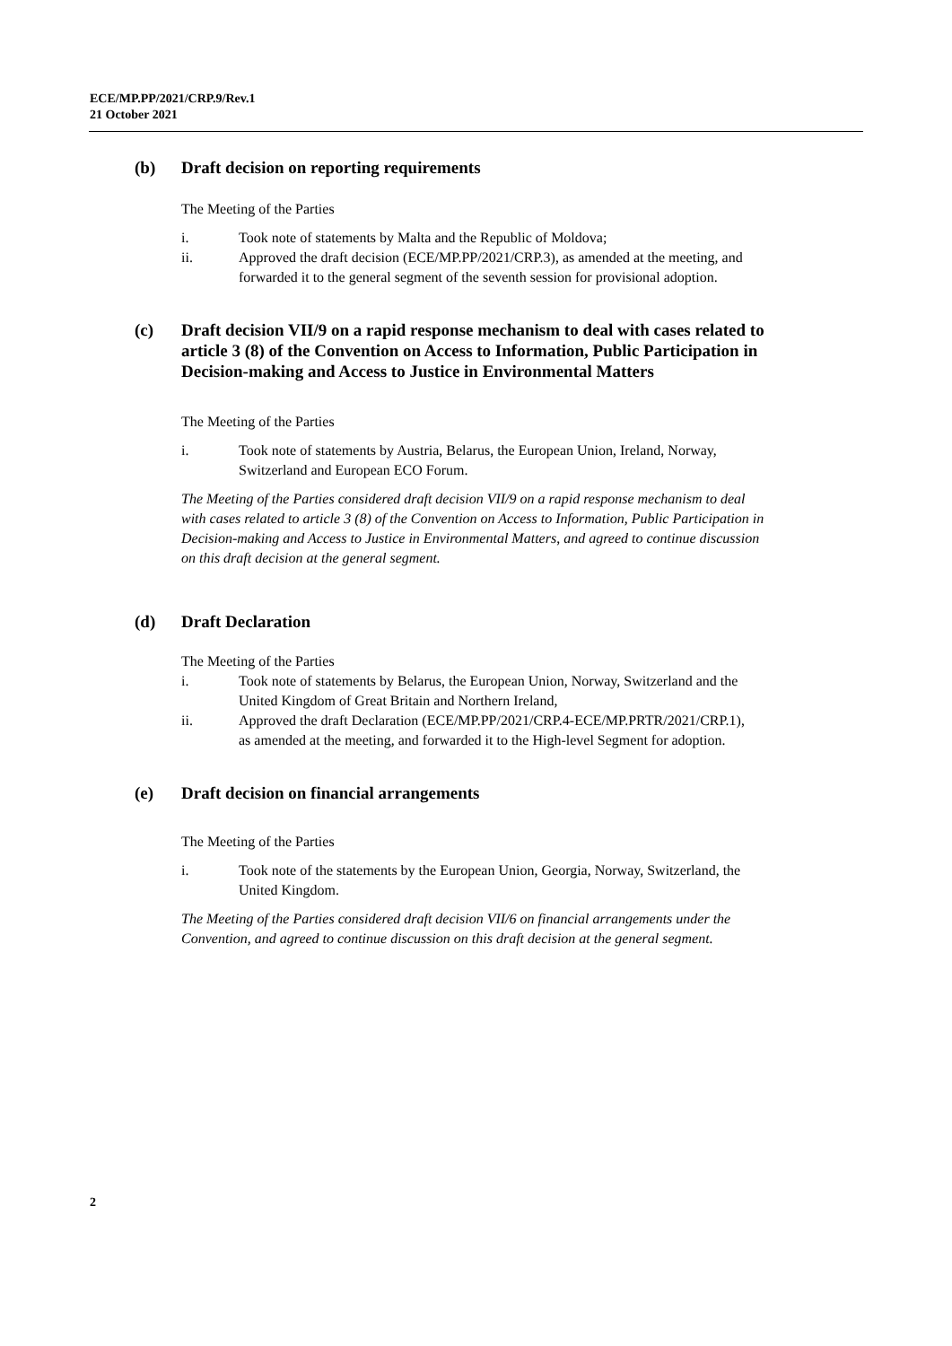ECE/MP.PP/2021/CRP.9/Rev.1
21 October 2021
(b) Draft decision on reporting requirements
The Meeting of the Parties
i. Took note of statements by Malta and the Republic of Moldova;
ii. Approved the draft decision (ECE/MP.PP/2021/CRP.3), as amended at the meeting, and forwarded it to the general segment of the seventh session for provisional adoption.
(c) Draft decision VII/9 on a rapid response mechanism to deal with cases related to article 3 (8) of the Convention on Access to Information, Public Participation in Decision-making and Access to Justice in Environmental Matters
The Meeting of the Parties
i. Took note of statements by Austria, Belarus, the European Union, Ireland, Norway, Switzerland and European ECO Forum.
The Meeting of the Parties considered draft decision VII/9 on a rapid response mechanism to deal with cases related to article 3 (8) of the Convention on Access to Information, Public Participation in Decision-making and Access to Justice in Environmental Matters, and agreed to continue discussion on this draft decision at the general segment.
(d) Draft Declaration
The Meeting of the Parties
i. Took note of statements by Belarus, the European Union, Norway, Switzerland and the United Kingdom of Great Britain and Northern Ireland,
ii. Approved the draft Declaration (ECE/MP.PP/2021/CRP.4-ECE/MP.PRTR/2021/CRP.1), as amended at the meeting, and forwarded it to the High-level Segment for adoption.
(e) Draft decision on financial arrangements
The Meeting of the Parties
i. Took note of the statements by the European Union, Georgia, Norway, Switzerland, the United Kingdom.
The Meeting of the Parties considered draft decision VII/6 on financial arrangements under the Convention, and agreed to continue discussion on this draft decision at the general segment.
2